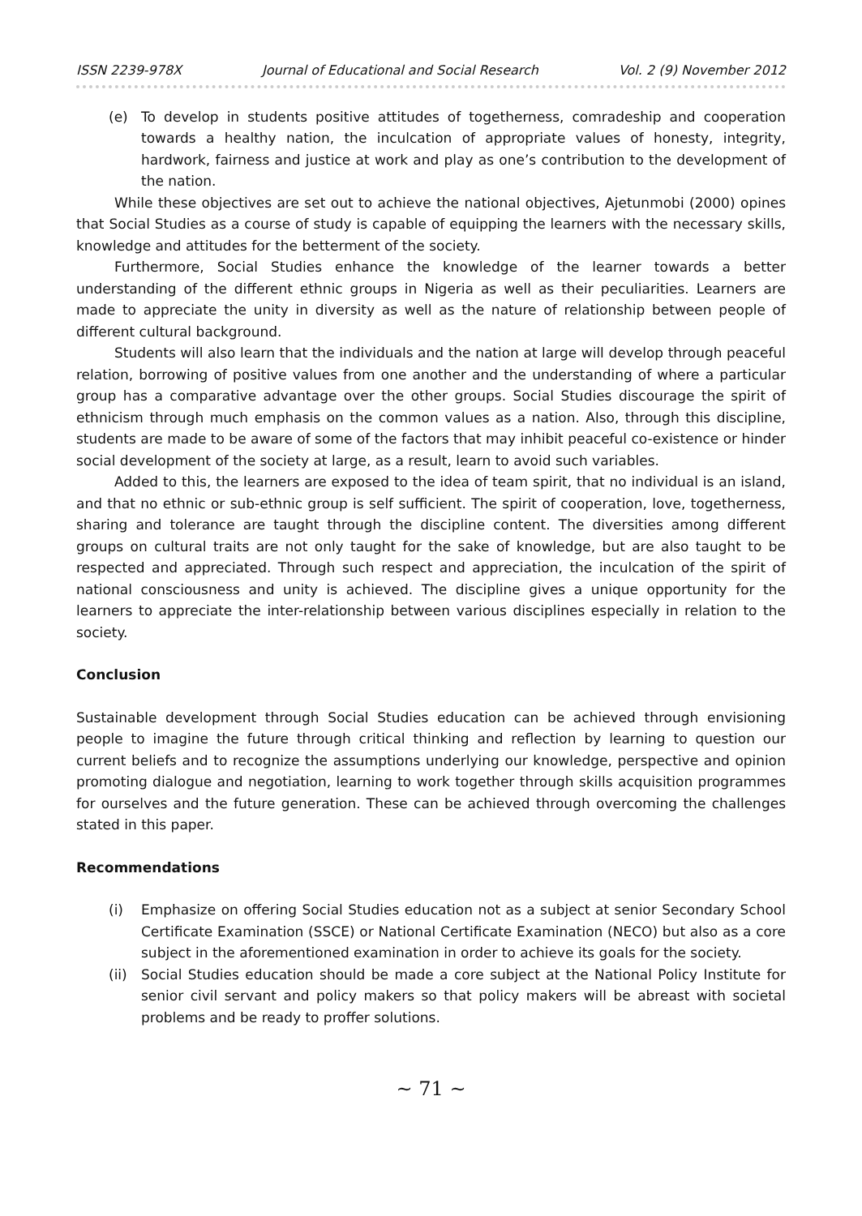ISSN 2239-978X Journal of Educational and Social Research Vol. 2 (9) November 2012
(e) To develop in students positive attitudes of togetherness, comradeship and cooperation towards a healthy nation, the inculcation of appropriate values of honesty, integrity, hardwork, fairness and justice at work and play as one’s contribution to the development of the nation.
While these objectives are set out to achieve the national objectives, Ajetunmobi (2000) opines that Social Studies as a course of study is capable of equipping the learners with the necessary skills, knowledge and attitudes for the betterment of the society.
Furthermore, Social Studies enhance the knowledge of the learner towards a better understanding of the different ethnic groups in Nigeria as well as their peculiarities. Learners are made to appreciate the unity in diversity as well as the nature of relationship between people of different cultural background.
Students will also learn that the individuals and the nation at large will develop through peaceful relation, borrowing of positive values from one another and the understanding of where a particular group has a comparative advantage over the other groups. Social Studies discourage the spirit of ethnicism through much emphasis on the common values as a nation. Also, through this discipline, students are made to be aware of some of the factors that may inhibit peaceful co-existence or hinder social development of the society at large, as a result, learn to avoid such variables.
Added to this, the learners are exposed to the idea of team spirit, that no individual is an island, and that no ethnic or sub-ethnic group is self sufficient. The spirit of cooperation, love, togetherness, sharing and tolerance are taught through the discipline content. The diversities among different groups on cultural traits are not only taught for the sake of knowledge, but are also taught to be respected and appreciated. Through such respect and appreciation, the inculcation of the spirit of national consciousness and unity is achieved. The discipline gives a unique opportunity for the learners to appreciate the inter-relationship between various disciplines especially in relation to the society.
Conclusion
Sustainable development through Social Studies education can be achieved through envisioning people to imagine the future through critical thinking and reflection by learning to question our current beliefs and to recognize the assumptions underlying our knowledge, perspective and opinion promoting dialogue and negotiation, learning to work together through skills acquisition programmes for ourselves and the future generation. These can be achieved through overcoming the challenges stated in this paper.
Recommendations
(i) Emphasize on offering Social Studies education not as a subject at senior Secondary School Certificate Examination (SSCE) or National Certificate Examination (NECO) but also as a core subject in the aforementioned examination in order to achieve its goals for the society.
(ii)
Social Studies education should be made a core subject at the National Policy Institute for senior civil servant and policy makers so that policy makers will be abreast with societal problems and be ready to proffer solutions.
~ 71 ~